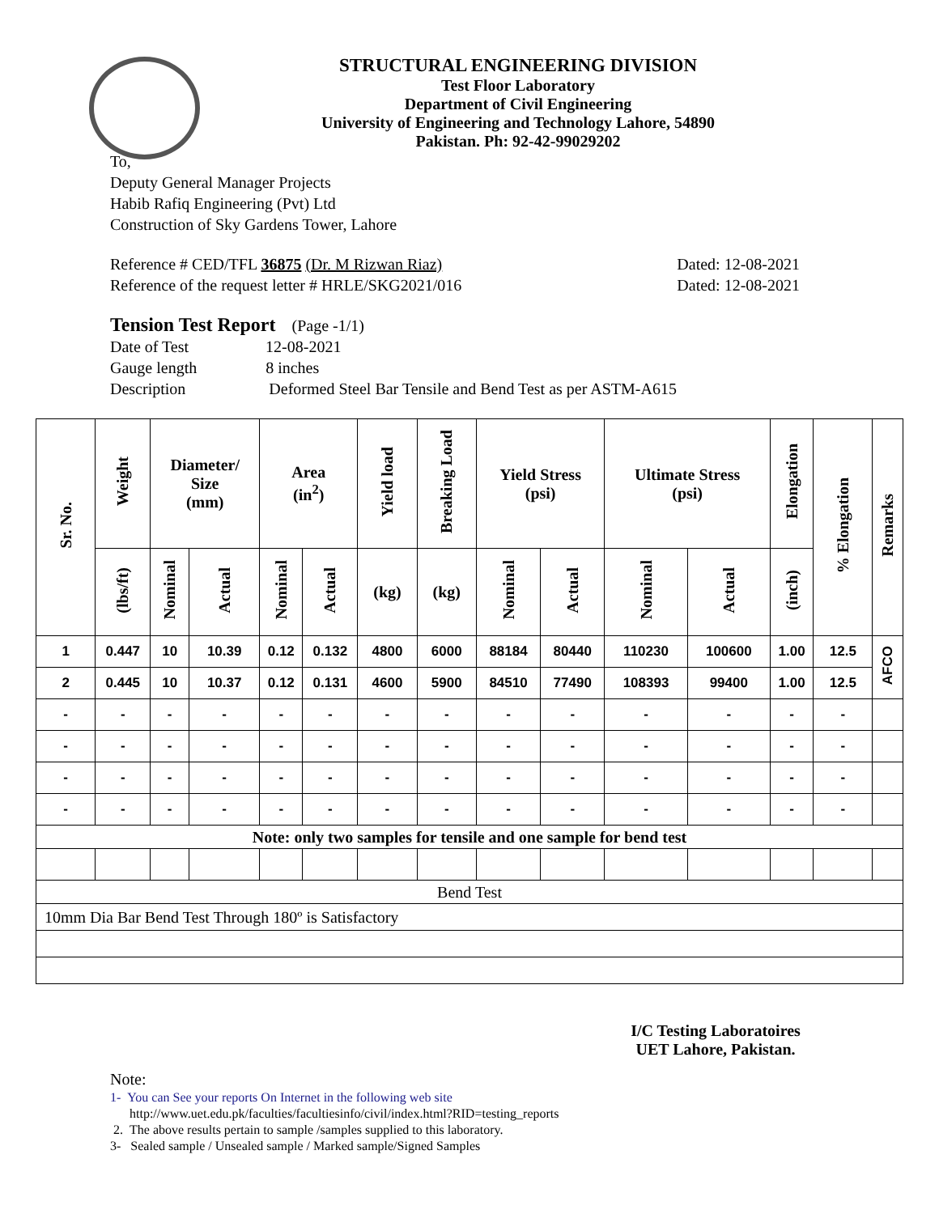STRUCTURAL ENGINEERING DIVISION
Test Floor Laboratory
Department of Civil Engineering
University of Engineering and Technology Lahore, 54890
Pakistan. Ph: 92-42-99029202
To,
Deputy General Manager Projects
Habib Rafiq Engineering (Pvt) Ltd
Construction of Sky Gardens Tower, Lahore
Reference # CED/TFL 36875 (Dr. M Rizwan Riaz)
Dated: 12-08-2021
Reference of the request letter # HRLE/SKG2021/016
Dated: 12-08-2021
Tension Test Report (Page -1/1)
Date of Test 12-08-2021
Gauge length 8 inches
Description Deformed Steel Bar Tensile and Bend Test as per ASTM-A615
| Sr. No. | Weight | Diameter/ Size (mm) | | Area (in<sup>2</sup>) | | Yield load | Breaking Load | Yield Stress (psi) | | Ultimate Stress (psi) | | Elongation | % Elongation | Remarks |
| --- | --- | --- | --- | --- | --- | --- | --- | --- | --- | --- | --- | --- | --- | --- |
| | (lbs/ft) | Nominal | Actual | Nominal | Actual | (kg) | (kg) | Nominal | Actual | Nominal | Actual | (inch) | | |
| 1 | 0.447 | 10 | 10.39 | 0.12 | 0.132 | 4800 | 6000 | 88184 | 80440 | 110230 | 100600 | 1.00 | 12.5 | AFCO |
| 2 | 0.445 | 10 | 10.37 | 0.12 | 0.131 | 4600 | 5900 | 84510 | 77490 | 108393 | 99400 | 1.00 | 12.5 | |
| - | - | - | - | - | - | - | - | - | - | - | - | - | - | |
| - | - | - | - | - | - | - | - | - | - | - | - | - | - | |
| - | - | - | - | - | - | - | - | - | - | - | - | - | - | |
| - | - | - | - | - | - | - | - | - | - | - | - | - | - | |
| Note: only two samples for tensile and one sample for bend test | | | | | | | | | | | | | | |
| Bend Test | | | | | | | | | | | | | | |
| 10mm Dia Bar Bend Test Through 180º is Satisfactory | | | | | | | | | | | | | | |
I/C Testing Laboratoires
UET Lahore, Pakistan.
Note:
1- You can See your reports On Internet in the following web site
http://www.uet.edu.pk/faculties/facultiesinfo/civil/index.html?RID=testing_reports
2. The above results pertain to sample /samples supplied to this laboratory.
3- Sealed sample / Unsealed sample / Marked sample/Signed Samples